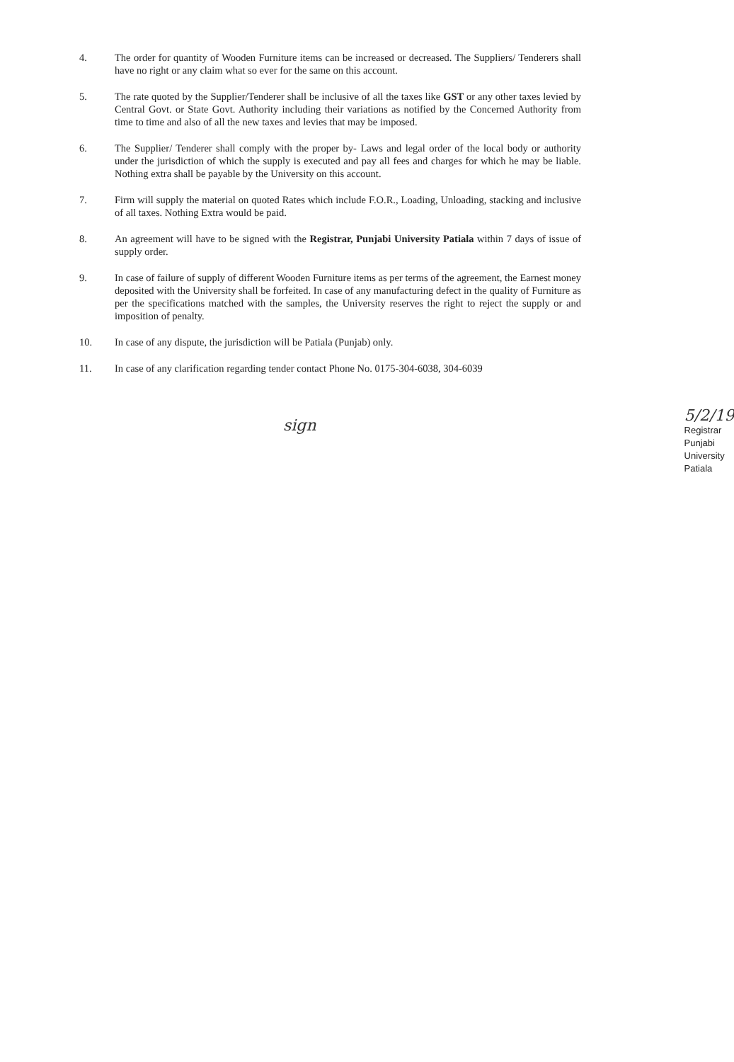4. The order for quantity of Wooden Furniture items can be increased or decreased. The Suppliers/ Tenderers shall have no right or any claim what so ever for the same on this account.
5. The rate quoted by the Supplier/Tenderer shall be inclusive of all the taxes like GST or any other taxes levied by Central Govt. or State Govt. Authority including their variations as notified by the Concerned Authority from time to time and also of all the new taxes and levies that may be imposed.
6. The Supplier/ Tenderer shall comply with the proper by- Laws and legal order of the local body or authority under the jurisdiction of which the supply is executed and pay all fees and charges for which he may be liable. Nothing extra shall be payable by the University on this account.
7. Firm will supply the material on quoted Rates which include F.O.R., Loading, Unloading, stacking and inclusive of all taxes. Nothing Extra would be paid.
8. An agreement will have to be signed with the Registrar, Punjabi University Patiala within 7 days of issue of supply order.
9. In case of failure of supply of different Wooden Furniture items as per terms of the agreement, the Earnest money deposited with the University shall be forfeited. In case of any manufacturing defect in the quality of Furniture as per the specifications matched with the samples, the University reserves the right to reject the supply or and imposition of penalty.
10. In case of any dispute, the jurisdiction will be Patiala (Punjab) only.
11. In case of any clarification regarding tender contact Phone No. 0175-304-6038, 304-6039
sign
5/2/19
Registrar
Punjabi University Patiala